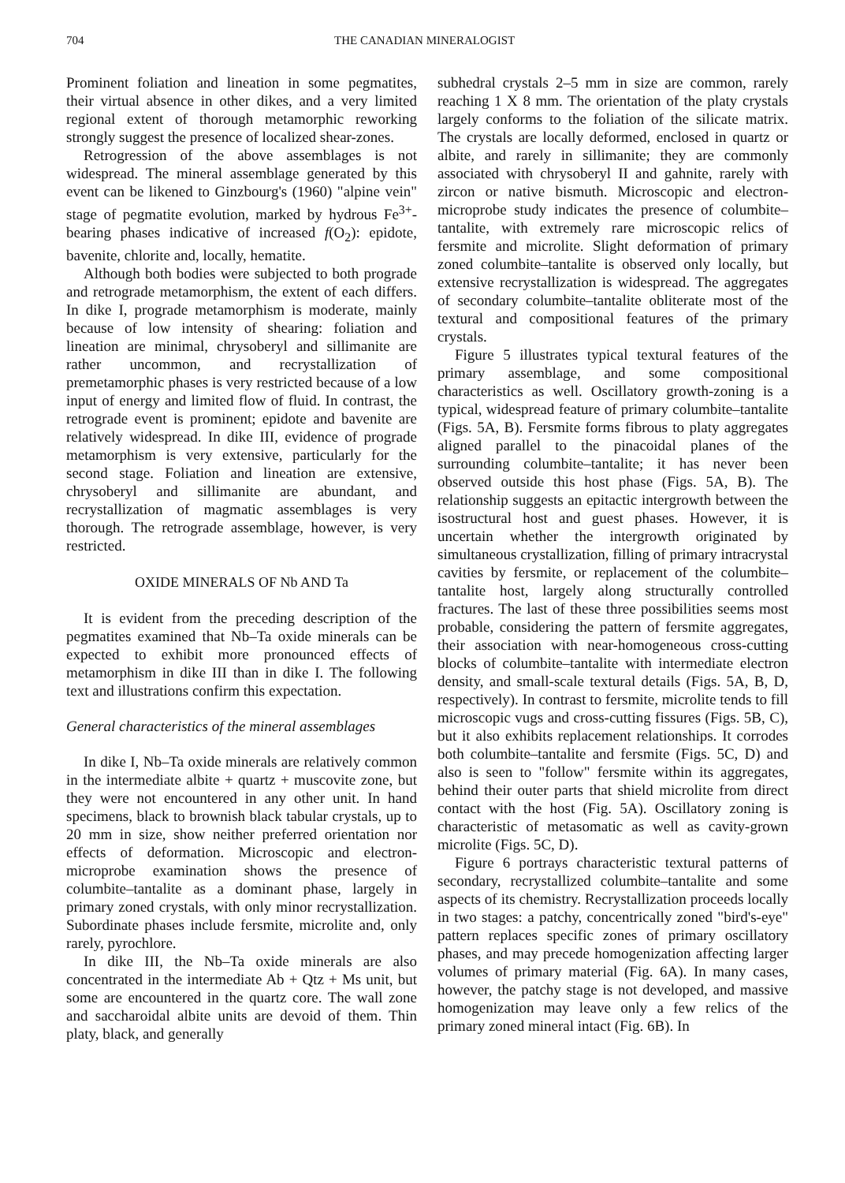704 THE CANADIAN MINERALOGIST
Prominent foliation and lineation in some pegmatites, their virtual absence in other dikes, and a very limited regional extent of thorough metamorphic reworking strongly suggest the presence of localized shear-zones.
Retrogression of the above assemblages is not widespread. The mineral assemblage generated by this event can be likened to Ginzbourg's (1960) "alpine vein" stage of pegmatite evolution, marked by hydrous Fe<sup>3+</sup>-bearing phases indicative of increased f(O<sub>2</sub>): epidote, bavenite, chlorite and, locally, hematite.
Although both bodies were subjected to both prograde and retrograde metamorphism, the extent of each differs. In dike I, prograde metamorphism is moderate, mainly because of low intensity of shearing: foliation and lineation are minimal, chrysoberyl and sillimanite are rather uncommon, and recrystallization of premetamorphic phases is very restricted because of a low input of energy and limited flow of fluid. In contrast, the retrograde event is prominent; epidote and bavenite are relatively widespread. In dike III, evidence of prograde metamorphism is very extensive, particularly for the second stage. Foliation and lineation are extensive, chrysoberyl and sillimanite are abundant, and recrystallization of magmatic assemblages is very thorough. The retrograde assemblage, however, is very restricted.
OXIDE MINERALS OF Nb AND Ta
It is evident from the preceding description of the pegmatites examined that Nb–Ta oxide minerals can be expected to exhibit more pronounced effects of metamorphism in dike III than in dike I. The following text and illustrations confirm this expectation.
General characteristics of the mineral assemblages
In dike I, Nb–Ta oxide minerals are relatively common in the intermediate albite + quartz + muscovite zone, but they were not encountered in any other unit. In hand specimens, black to brownish black tabular crystals, up to 20 mm in size, show neither preferred orientation nor effects of deformation. Microscopic and electron-microprobe examination shows the presence of columbite–tantalite as a dominant phase, largely in primary zoned crystals, with only minor recrystallization. Subordinate phases include fersmite, microlite and, only rarely, pyrochlore.
In dike III, the Nb–Ta oxide minerals are also concentrated in the intermediate Ab + Qtz + Ms unit, but some are encountered in the quartz core. The wall zone and saccharoidal albite units are devoid of them. Thin platy, black, and generally
subhedral crystals 2–5 mm in size are common, rarely reaching 1 X 8 mm. The orientation of the platy crystals largely conforms to the foliation of the silicate matrix. The crystals are locally deformed, enclosed in quartz or albite, and rarely in sillimanite; they are commonly associated with chrysoberyl II and gahnite, rarely with zircon or native bismuth. Microscopic and electron-microprobe study indicates the presence of columbite–tantalite, with extremely rare microscopic relics of fersmite and microlite. Slight deformation of primary zoned columbite–tantalite is observed only locally, but extensive recrystallization is widespread. The aggregates of secondary columbite–tantalite obliterate most of the textural and compositional features of the primary crystals.
Figure 5 illustrates typical textural features of the primary assemblage, and some compositional characteristics as well. Oscillatory growth-zoning is a typical, widespread feature of primary columbite–tantalite (Figs. 5A, B). Fersmite forms fibrous to platy aggregates aligned parallel to the pinacoidal planes of the surrounding columbite–tantalite; it has never been observed outside this host phase (Figs. 5A, B). The relationship suggests an epitactic intergrowth between the isostructural host and guest phases. However, it is uncertain whether the intergrowth originated by simultaneous crystallization, filling of primary intracrystal cavities by fersmite, or replacement of the columbite–tantalite host, largely along structurally controlled fractures. The last of these three possibilities seems most probable, considering the pattern of fersmite aggregates, their association with near-homogeneous cross-cutting blocks of columbite–tantalite with intermediate electron density, and small-scale textural details (Figs. 5A, B, D, respectively). In contrast to fersmite, microlite tends to fill microscopic vugs and cross-cutting fissures (Figs. 5B, C), but it also exhibits replacement relationships. It corrodes both columbite–tantalite and fersmite (Figs. 5C, D) and also is seen to "follow" fersmite within its aggregates, behind their outer parts that shield microlite from direct contact with the host (Fig. 5A). Oscillatory zoning is characteristic of metasomatic as well as cavity-grown microlite (Figs. 5C, D).
Figure 6 portrays characteristic textural patterns of secondary, recrystallized columbite–tantalite and some aspects of its chemistry. Recrystallization proceeds locally in two stages: a patchy, concentrically zoned "bird's-eye" pattern replaces specific zones of primary oscillatory phases, and may precede homogenization affecting larger volumes of primary material (Fig. 6A). In many cases, however, the patchy stage is not developed, and massive homogenization may leave only a few relics of the primary zoned mineral intact (Fig. 6B). In